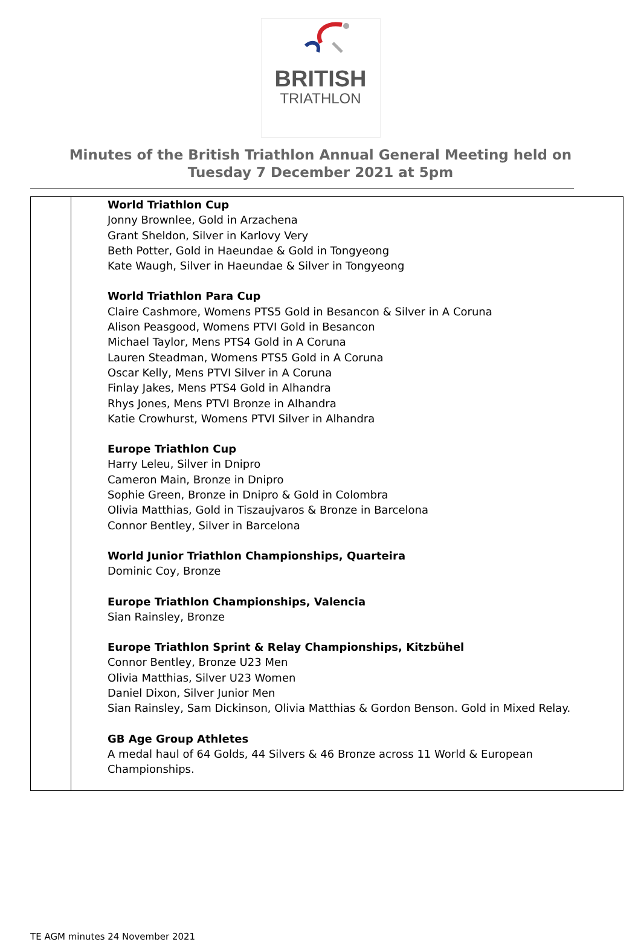BRITISH
TRIATHLON
Minutes of the British Triathlon Annual General Meeting held on
Tuesday 7 December 2021 at 5pm
| | World Triathlon Cup Jonny Brownlee, Gold in Arzachena Grant Sheldon, Silver in Karlovy Very Beth Potter, Gold in Haeundae & Gold in Tongyeong Kate Waugh, Silver in Haeundae & Silver in Tongyeong World Triathlon Para Cup Claire Cashmore, Womens PTS5 Gold in Besancon & Silver in A Coruna Alison Peasgood, Womens PTVI Gold in Besancon Michael Taylor, Mens PTS4 Gold in A Coruna Lauren Steadman, Womens PTS5 Gold in A Coruna Oscar Kelly, Mens PTVI Silver in A Coruna Finlay Jakes, Mens PTS4 Gold in Alhandra Rhys Jones, Mens PTVI Bronze in Alhandra Katie Crowhurst, Womens PTVI Silver in Alhandra Europe Triathlon Cup Harry Leleu, Silver in Dnipro Cameron Main, Bronze in Dnipro Sophie Green, Bronze in Dnipro & Gold in Colombra Olivia Matthias, Gold in Tiszaujvaros & Bronze in Barcelona Connor Bentley, Silver in Barcelona World Junior Triathlon Championships, Quarteira Dominic Coy, Bronze Europe Triathlon Championships, Valencia Sian Rainsley, Bronze Europe Triathlon Sprint & Relay Championships, Kitzbühel Connor Bentley, Bronze U23 Men Olivia Matthias, Silver U23 Women Daniel Dixon, Silver Junior Men Sian Rainsley, Sam Dickinson, Olivia Matthias & Gordon Benson. Gold in Mixed Relay. GB Age Group Athletes A medal haul of 64 Golds, 44 Silvers & 46 Bronze across 11 World & European Championships. |
TE AGM minutes 24 November 2021